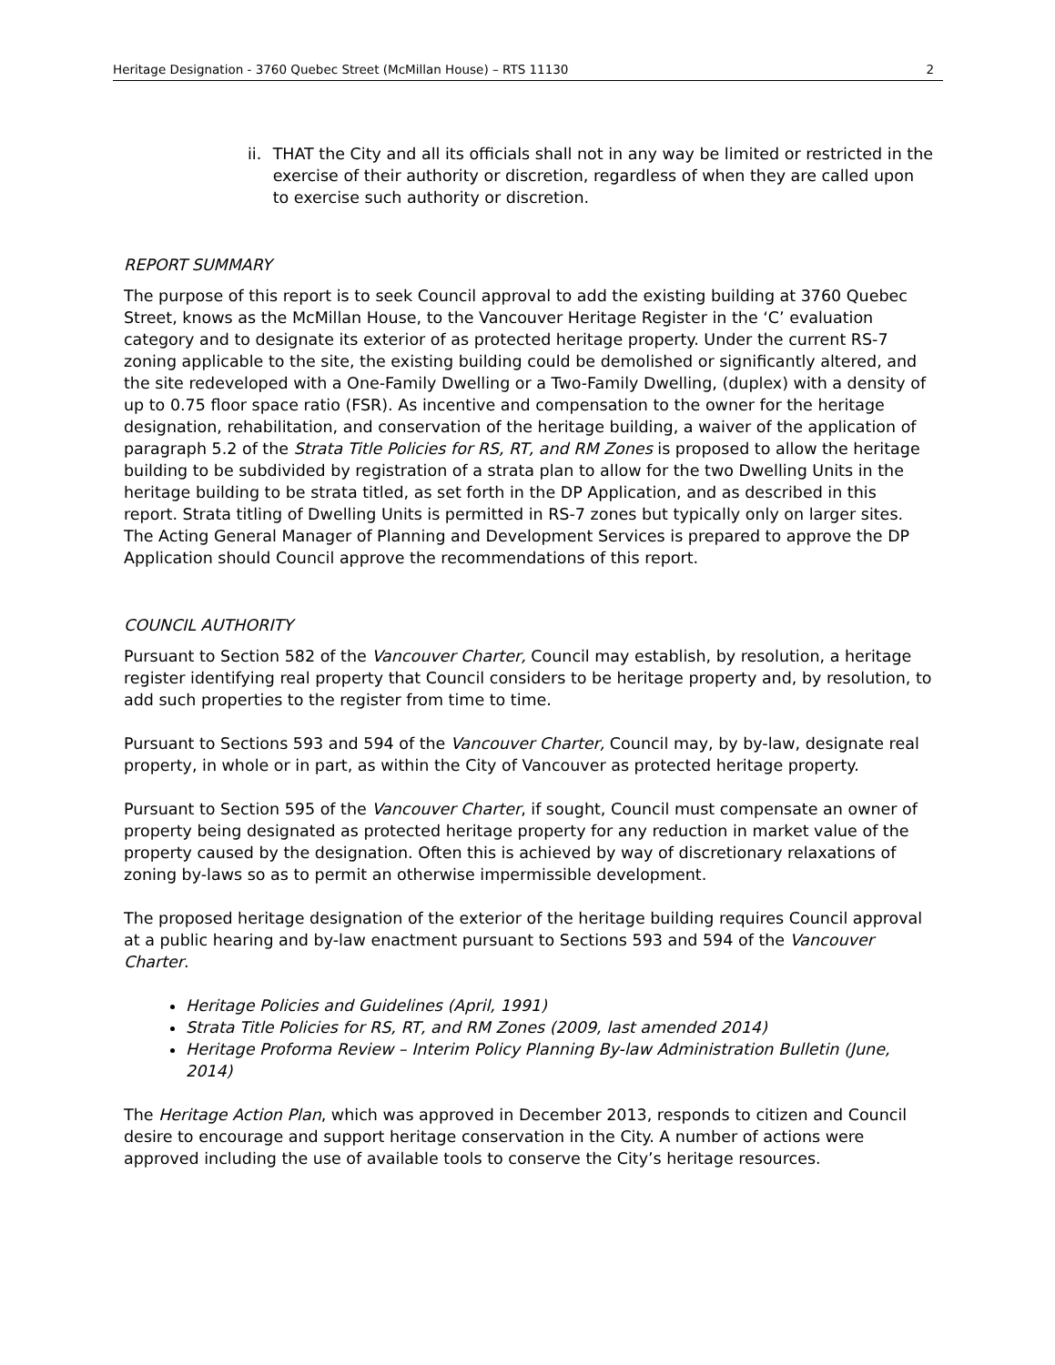Heritage Designation - 3760 Quebec Street (McMillan House) – RTS 11130 2
ii. THAT the City and all its officials shall not in any way be limited or restricted in the exercise of their authority or discretion, regardless of when they are called upon to exercise such authority or discretion.
REPORT SUMMARY
The purpose of this report is to seek Council approval to add the existing building at 3760 Quebec Street, knows as the McMillan House, to the Vancouver Heritage Register in the ‘C’ evaluation category and to designate its exterior of as protected heritage property. Under the current RS-7 zoning applicable to the site, the existing building could be demolished or significantly altered, and the site redeveloped with a One-Family Dwelling or a Two-Family Dwelling, (duplex) with a density of up to 0.75 floor space ratio (FSR). As incentive and compensation to the owner for the heritage designation, rehabilitation, and conservation of the heritage building, a waiver of the application of paragraph 5.2 of the Strata Title Policies for RS, RT, and RM Zones is proposed to allow the heritage building to be subdivided by registration of a strata plan to allow for the two Dwelling Units in the heritage building to be strata titled, as set forth in the DP Application, and as described in this report. Strata titling of Dwelling Units is permitted in RS-7 zones but typically only on larger sites. The Acting General Manager of Planning and Development Services is prepared to approve the DP Application should Council approve the recommendations of this report.
COUNCIL AUTHORITY
Pursuant to Section 582 of the Vancouver Charter, Council may establish, by resolution, a heritage register identifying real property that Council considers to be heritage property and, by resolution, to add such properties to the register from time to time.
Pursuant to Sections 593 and 594 of the Vancouver Charter, Council may, by by-law, designate real property, in whole or in part, as within the City of Vancouver as protected heritage property.
Pursuant to Section 595 of the Vancouver Charter, if sought, Council must compensate an owner of property being designated as protected heritage property for any reduction in market value of the property caused by the designation. Often this is achieved by way of discretionary relaxations of zoning by-laws so as to permit an otherwise impermissible development.
The proposed heritage designation of the exterior of the heritage building requires Council approval at a public hearing and by-law enactment pursuant to Sections 593 and 594 of the Vancouver Charter.
Heritage Policies and Guidelines (April, 1991)
Strata Title Policies for RS, RT, and RM Zones (2009, last amended 2014)
Heritage Proforma Review – Interim Policy Planning By-law Administration Bulletin (June, 2014)
The Heritage Action Plan, which was approved in December 2013, responds to citizen and Council desire to encourage and support heritage conservation in the City. A number of actions were approved including the use of available tools to conserve the City’s heritage resources.